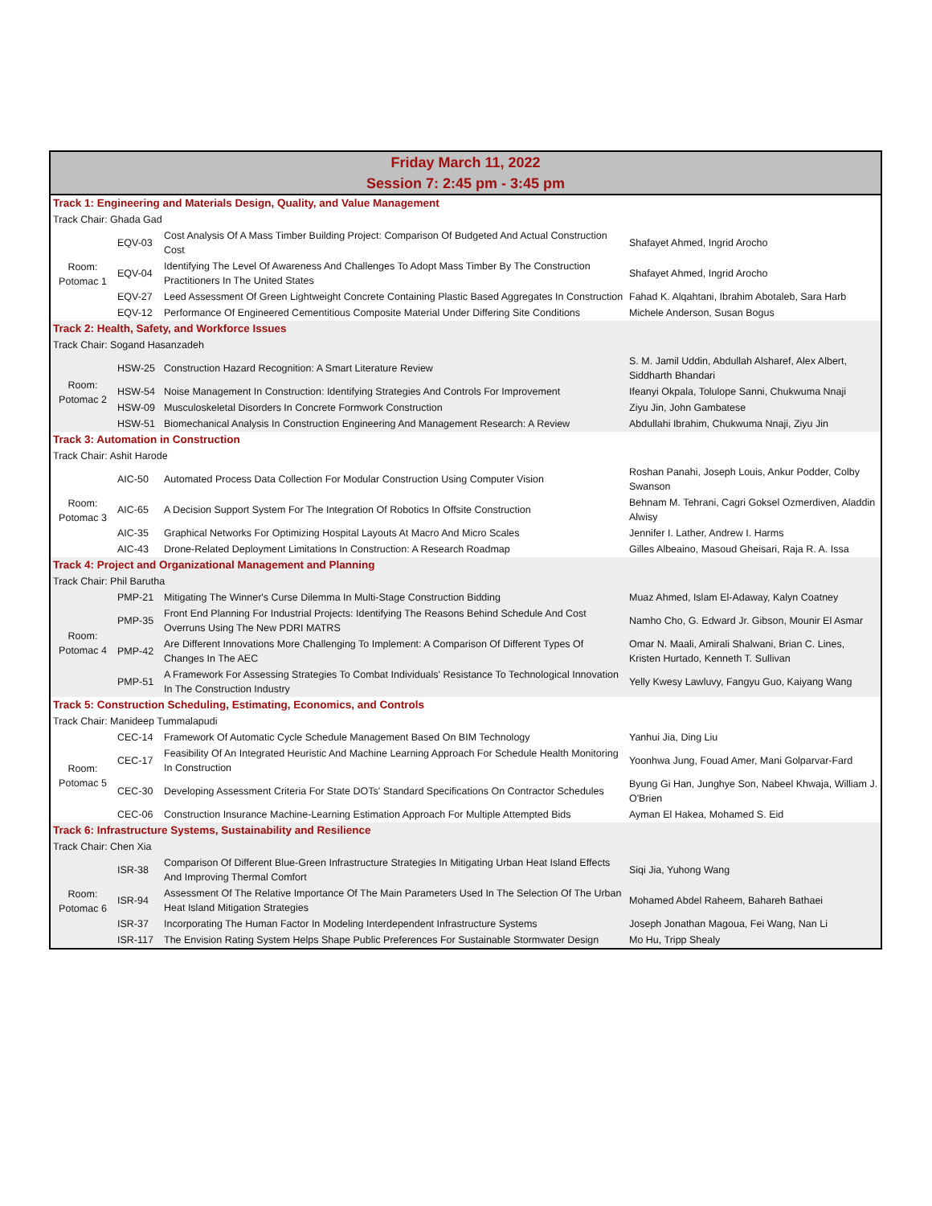Friday March 11, 2022
Session 7: 2:45 pm - 3:45 pm
| Track 1: Engineering and Materials Design, Quality, and Value Management | | | |
| Track Chair: Ghada Gad | | | |
| Room: Potomac 1 | EQV-03 | Cost Analysis Of A Mass Timber Building Project: Comparison Of Budgeted And Actual Construction Cost | Shafayet Ahmed, Ingrid Arocho |
| | EQV-04 | Identifying The Level Of Awareness And Challenges To Adopt Mass Timber By The Construction Practitioners In The United States | Shafayet Ahmed, Ingrid Arocho |
| | EQV-27 | Leed Assessment Of Green Lightweight Concrete Containing Plastic Based Aggregates In Construction | Fahad K. Alqahtani, Ibrahim Abotaleb, Sara Harb |
| | EQV-12 | Performance Of Engineered Cementitious Composite Material Under Differing Site Conditions | Michele Anderson, Susan Bogus |
| Track 2: Health, Safety, and Workforce Issues | | | |
| Track Chair: Sogand Hasanzadeh | | | |
| Room: Potomac 2 | HSW-25 | Construction Hazard Recognition: A Smart Literature Review | S. M. Jamil Uddin, Abdullah Alsharef, Alex Albert, Siddharth Bhandari |
| | HSW-54 | Noise Management In Construction: Identifying Strategies And Controls For Improvement | Ifeanyi Okpala, Tolulope Sanni, Chukwuma Nnaji |
| | HSW-09 | Musculoskeletal Disorders In Concrete Formwork Construction | Ziyu Jin, John Gambatese |
| | HSW-51 | Biomechanical Analysis In Construction Engineering And Management Research: A Review | Abdullahi Ibrahim, Chukwuma Nnaji, Ziyu Jin |
| Track 3: Automation in Construction | | | |
| Track Chair: Ashit Harode | | | |
| Room: Potomac 3 | AIC-50 | Automated Process Data Collection For Modular Construction Using Computer Vision | Roshan Panahi, Joseph Louis, Ankur Podder, Colby Swanson |
| | AIC-65 | A Decision Support System For The Integration Of Robotics In Offsite Construction | Behnam M. Tehrani, Cagri Goksel Ozmerdiven, Aladdin Alwisy |
| | AIC-35 | Graphical Networks For Optimizing Hospital Layouts At Macro And Micro Scales | Jennifer I. Lather, Andrew I. Harms |
| | AIC-43 | Drone-Related Deployment Limitations In Construction: A Research Roadmap | Gilles Albeaino, Masoud Gheisari, Raja R. A. Issa |
| Track 4: Project and Organizational Management and Planning | | | |
| Track Chair: Phil Barutha | | | |
| Room: Potomac 4 | PMP-21 | Mitigating The Winner's Curse Dilemma In Multi-Stage Construction Bidding | Muaz Ahmed, Islam El-Adaway, Kalyn Coatney |
| | PMP-35 | Front End Planning For Industrial Projects: Identifying The Reasons Behind Schedule And Cost Overruns Using The New PDRI MATRS | Namho Cho, G. Edward Jr. Gibson, Mounir El Asmar |
| | PMP-42 | Are Different Innovations More Challenging To Implement: A Comparison Of Different Types Of Changes In The AEC | Omar N. Maali, Amirali Shalwani, Brian C. Lines, Kristen Hurtado, Kenneth T. Sullivan |
| | PMP-51 | A Framework For Assessing Strategies To Combat Individuals' Resistance To Technological Innovation In The Construction Industry | Yelly Kwesy Lawluvy, Fangyu Guo, Kaiyang Wang |
| Track 5: Construction Scheduling, Estimating, Economics, and Controls | | | |
| Track Chair: Manideep Tummalapudi | | | |
| Room: Potomac 5 | CEC-14 | Framework Of Automatic Cycle Schedule Management Based On BIM Technology | Yanhui Jia, Ding Liu |
| | CEC-17 | Feasibility Of An Integrated Heuristic And Machine Learning Approach For Schedule Health Monitoring In Construction | Yoonhwa Jung, Fouad Amer, Mani Golparvar-Fard |
| | CEC-30 | Developing Assessment Criteria For State DOTs' Standard Specifications On Contractor Schedules | Byung Gi Han, Junghye Son, Nabeel Khwaja, William J. O'Brien |
| | CEC-06 | Construction Insurance Machine-Learning Estimation Approach For Multiple Attempted Bids | Ayman El Hakea, Mohamed S. Eid |
| Track 6: Infrastructure Systems, Sustainability and Resilience | | | |
| Track Chair: Chen Xia | | | |
| Room: Potomac 6 | ISR-38 | Comparison Of Different Blue-Green Infrastructure Strategies In Mitigating Urban Heat Island Effects And Improving Thermal Comfort | Siqi Jia, Yuhong Wang |
| | ISR-94 | Assessment Of The Relative Importance Of The Main Parameters Used In The Selection Of The Urban Heat Island Mitigation Strategies | Mohamed Abdel Raheem, Bahareh Bathaei |
| | ISR-37 | Incorporating The Human Factor In Modeling Interdependent Infrastructure Systems | Joseph Jonathan Magoua, Fei Wang, Nan Li |
| | ISR-117 | The Envision Rating System Helps Shape Public Preferences For Sustainable Stormwater Design | Mo Hu, Tripp Shealy |